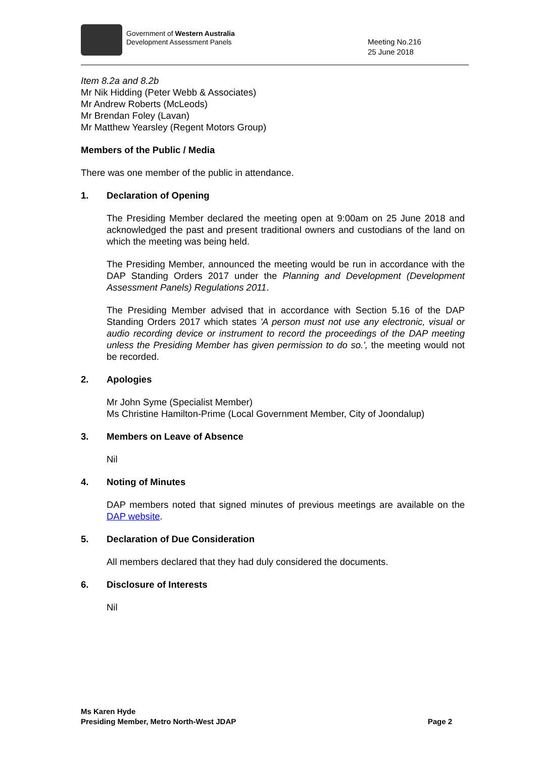Government of Western Australia
Development Assessment Panels
Meeting No.216
25 June 2018
Item 8.2a and 8.2b
Mr Nik Hidding (Peter Webb & Associates)
Mr Andrew Roberts (McLeods)
Mr Brendan Foley (Lavan)
Mr Matthew Yearsley (Regent Motors Group)
Members of the Public / Media
There was one member of the public in attendance.
1. Declaration of Opening
The Presiding Member declared the meeting open at 9:00am on 25 June 2018 and acknowledged the past and present traditional owners and custodians of the land on which the meeting was being held.
The Presiding Member, announced the meeting would be run in accordance with the DAP Standing Orders 2017 under the Planning and Development (Development Assessment Panels) Regulations 2011.
The Presiding Member advised that in accordance with Section 5.16 of the DAP Standing Orders 2017 which states 'A person must not use any electronic, visual or audio recording device or instrument to record the proceedings of the DAP meeting unless the Presiding Member has given permission to do so.', the meeting would not be recorded.
2. Apologies
Mr John Syme (Specialist Member)
Ms Christine Hamilton-Prime (Local Government Member, City of Joondalup)
3. Members on Leave of Absence
Nil
4. Noting of Minutes
DAP members noted that signed minutes of previous meetings are available on the DAP website.
5. Declaration of Due Consideration
All members declared that they had duly considered the documents.
6. Disclosure of Interests
Nil
Ms Karen Hyde
Presiding Member, Metro North-West JDAP
Page 2